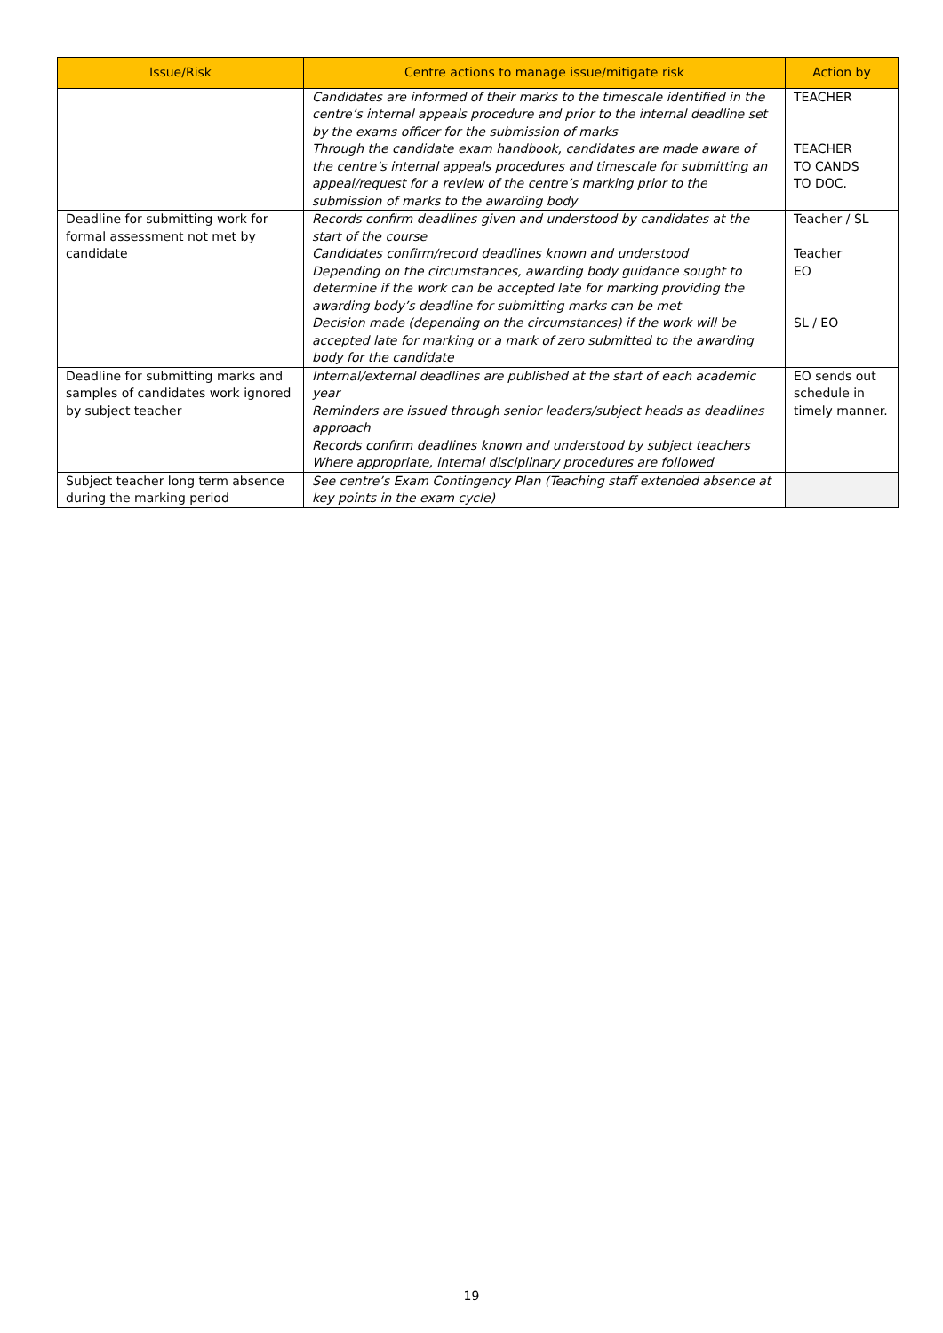| Issue/Risk | Centre actions to manage issue/mitigate risk | Action by |
| --- | --- | --- |
| | Candidates are informed of their marks to the timescale identified in the centre’s internal appeals procedure and prior to the internal deadline set by the exams officer for the submission of marks Through the candidate exam handbook, candidates are made aware of the centre’s internal appeals procedures and timescale for submitting an appeal/request for a review of the centre’s marking prior to the submission of marks to the awarding body | TEACHER TEACHER TO CANDS TO DOC. |
| Deadline for submitting work for formal assessment not met by candidate | Records confirm deadlines given and understood by candidates at the start of the course Candidates confirm/record deadlines known and understood Depending on the circumstances, awarding body guidance sought to determine if the work can be accepted late for marking providing the awarding body’s deadline for submitting marks can be met Decision made (depending on the circumstances) if the work will be accepted late for marking or a mark of zero submitted to the awarding body for the candidate | Teacher / SL Teacher EO SL / EO |
| Deadline for submitting marks and samples of candidates work ignored by subject teacher | Internal/external deadlines are published at the start of each academic year Reminders are issued through senior leaders/subject heads as deadlines approach Records confirm deadlines known and understood by subject teachers Where appropriate, internal disciplinary procedures are followed | EO sends out schedule in timely manner. |
| Subject teacher long term absence during the marking period | See centre’s Exam Contingency Plan (Teaching staff extended absence at key points in the exam cycle) | |
19